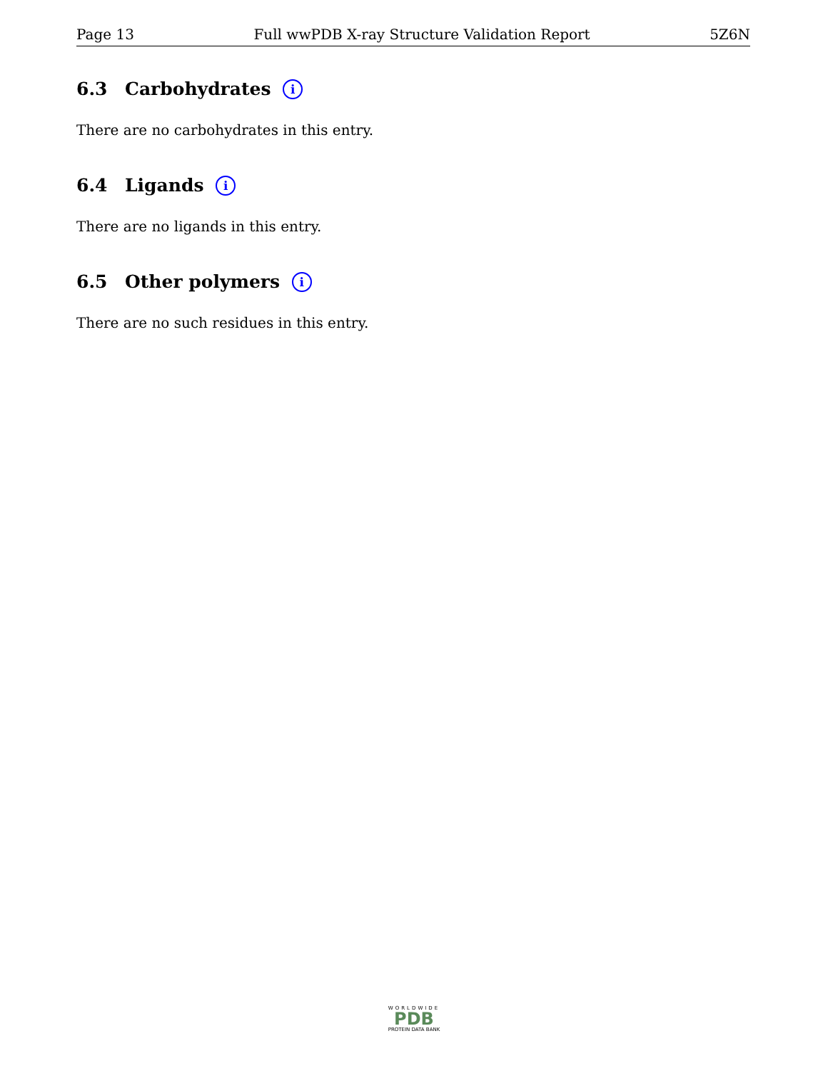Page 13 Full wwPDB X-ray Structure Validation Report 5Z6N
6.3 Carbohydrates i
There are no carbohydrates in this entry.
6.4 Ligands i
There are no ligands in this entry.
6.5 Other polymers i
There are no such residues in this entry.
WORLDWIDE
PDB
PROTEIN DATA BANK